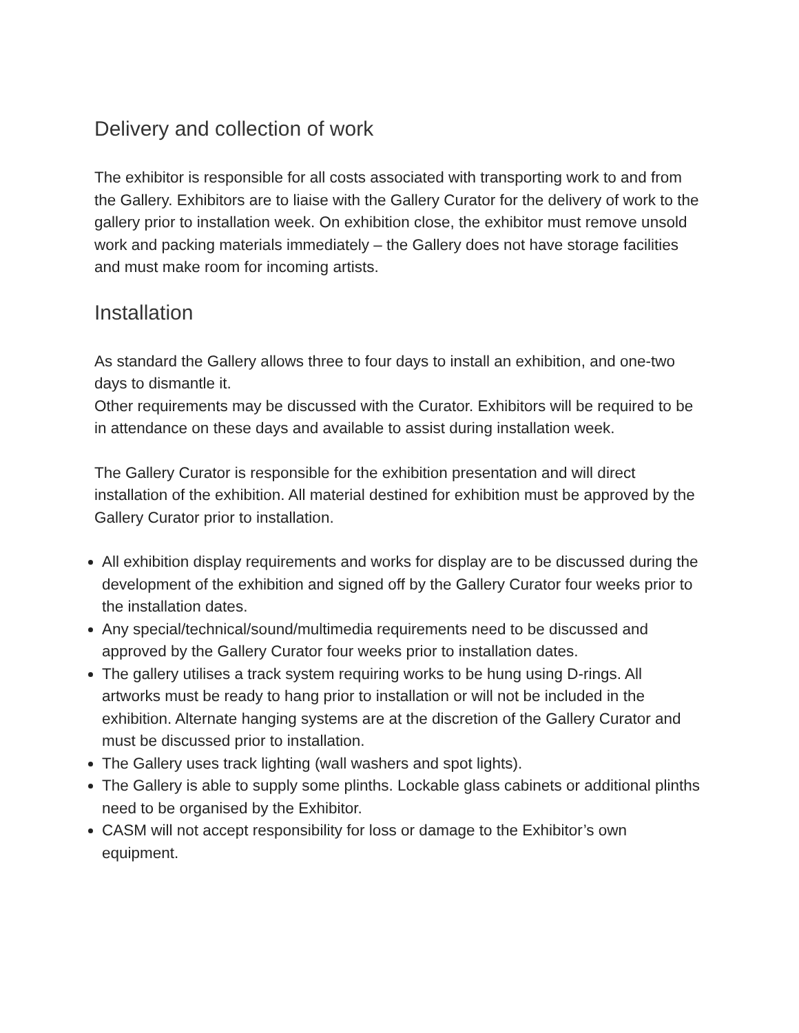Delivery and collection of work
The exhibitor is responsible for all costs associated with transporting work to and from the Gallery. Exhibitors are to liaise with the Gallery Curator for the delivery of work to the gallery prior to installation week. On exhibition close, the exhibitor must remove unsold work and packing materials immediately – the Gallery does not have storage facilities and must make room for incoming artists.
Installation
As standard the Gallery allows three to four days to install an exhibition, and one-two days to dismantle it.
Other requirements may be discussed with the Curator. Exhibitors will be required to be in attendance on these days and available to assist during installation week.
The Gallery Curator is responsible for the exhibition presentation and will direct installation of the exhibition. All material destined for exhibition must be approved by the Gallery Curator prior to installation.
All exhibition display requirements and works for display are to be discussed during the development of the exhibition and signed off by the Gallery Curator four weeks prior to the installation dates.
Any special/technical/sound/multimedia requirements need to be discussed and approved by the Gallery Curator four weeks prior to installation dates.
The gallery utilises a track system requiring works to be hung using D-rings. All artworks must be ready to hang prior to installation or will not be included in the exhibition. Alternate hanging systems are at the discretion of the Gallery Curator and must be discussed prior to installation.
The Gallery uses track lighting (wall washers and spot lights).
The Gallery is able to supply some plinths. Lockable glass cabinets or additional plinths need to be organised by the Exhibitor.
CASM will not accept responsibility for loss or damage to the Exhibitor’s own equipment.